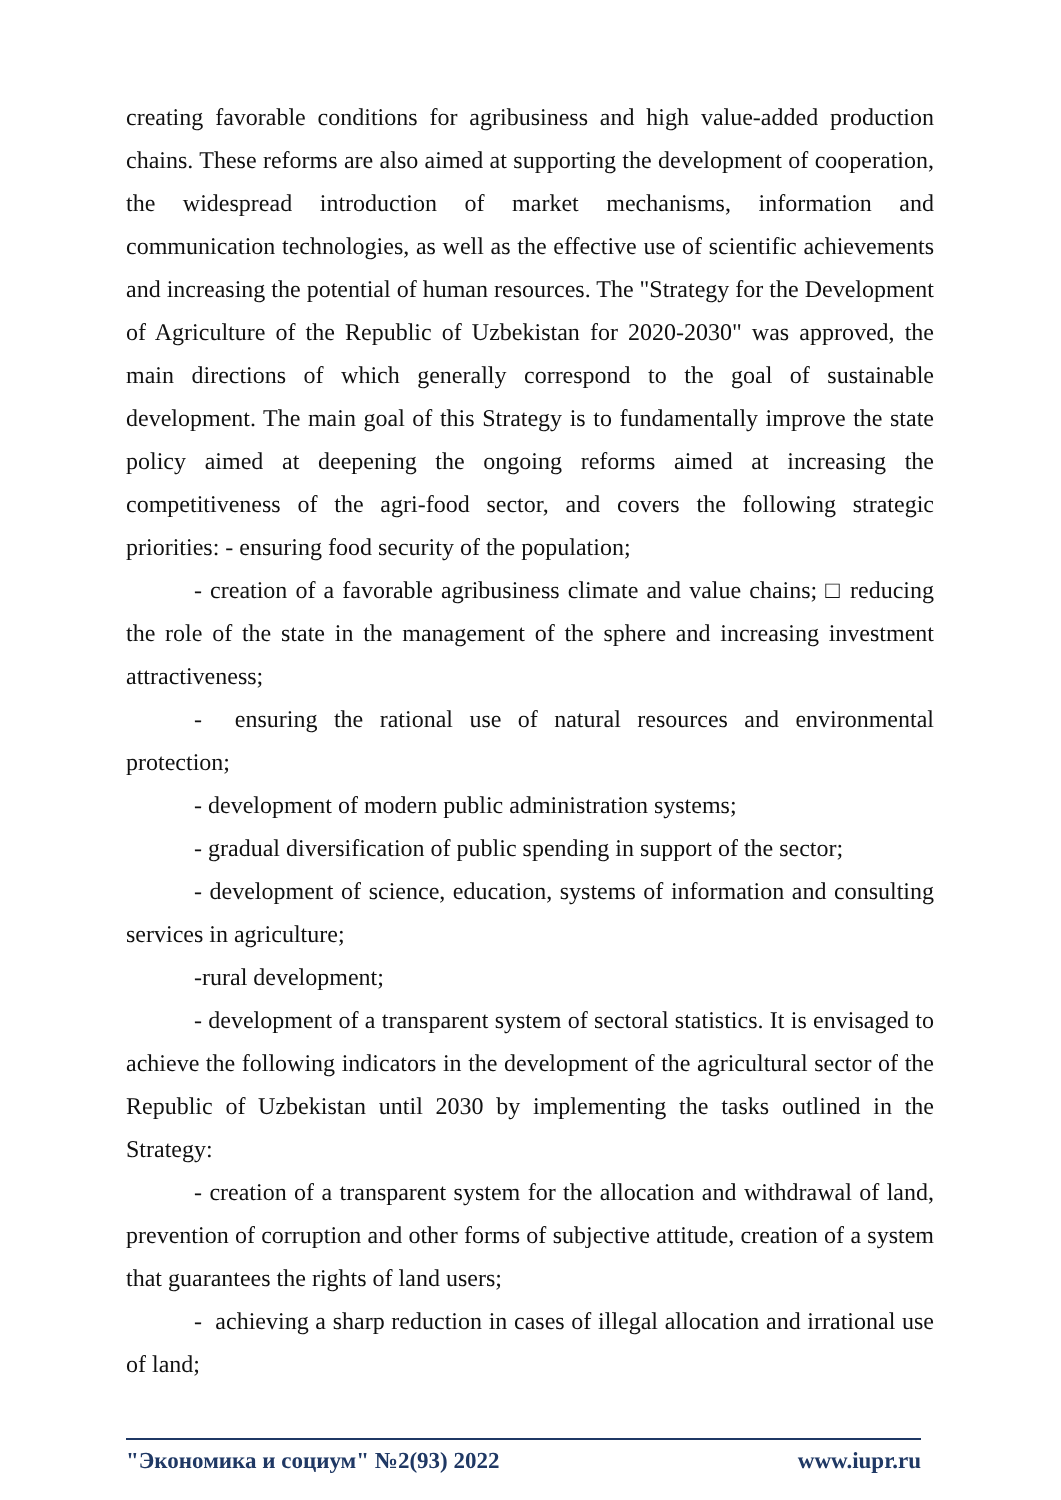creating favorable conditions for agribusiness and high value-added production chains. These reforms are also aimed at supporting the development of cooperation, the widespread introduction of market mechanisms, information and communication technologies, as well as the effective use of scientific achievements and increasing the potential of human resources. The "Strategy for the Development of Agriculture of the Republic of Uzbekistan for 2020-2030" was approved, the main directions of which generally correspond to the goal of sustainable development. The main goal of this Strategy is to fundamentally improve the state policy aimed at deepening the ongoing reforms aimed at increasing the competitiveness of the agri-food sector, and covers the following strategic priorities: - ensuring food security of the population;
- creation of a favorable agribusiness climate and value chains; □ reducing the role of the state in the management of the sphere and increasing investment attractiveness;
- ensuring the rational use of natural resources and environmental protection;
- development of modern public administration systems;
- gradual diversification of public spending in support of the sector;
- development of science, education, systems of information and consulting services in agriculture;
-rural development;
- development of a transparent system of sectoral statistics. It is envisaged to achieve the following indicators in the development of the agricultural sector of the Republic of Uzbekistan until 2030 by implementing the tasks outlined in the Strategy:
- creation of a transparent system for the allocation and withdrawal of land, prevention of corruption and other forms of subjective attitude, creation of a system that guarantees the rights of land users;
- achieving a sharp reduction in cases of illegal allocation and irrational use of land;
"Экономика и социум" №2(93) 2022 www.iupr.ru